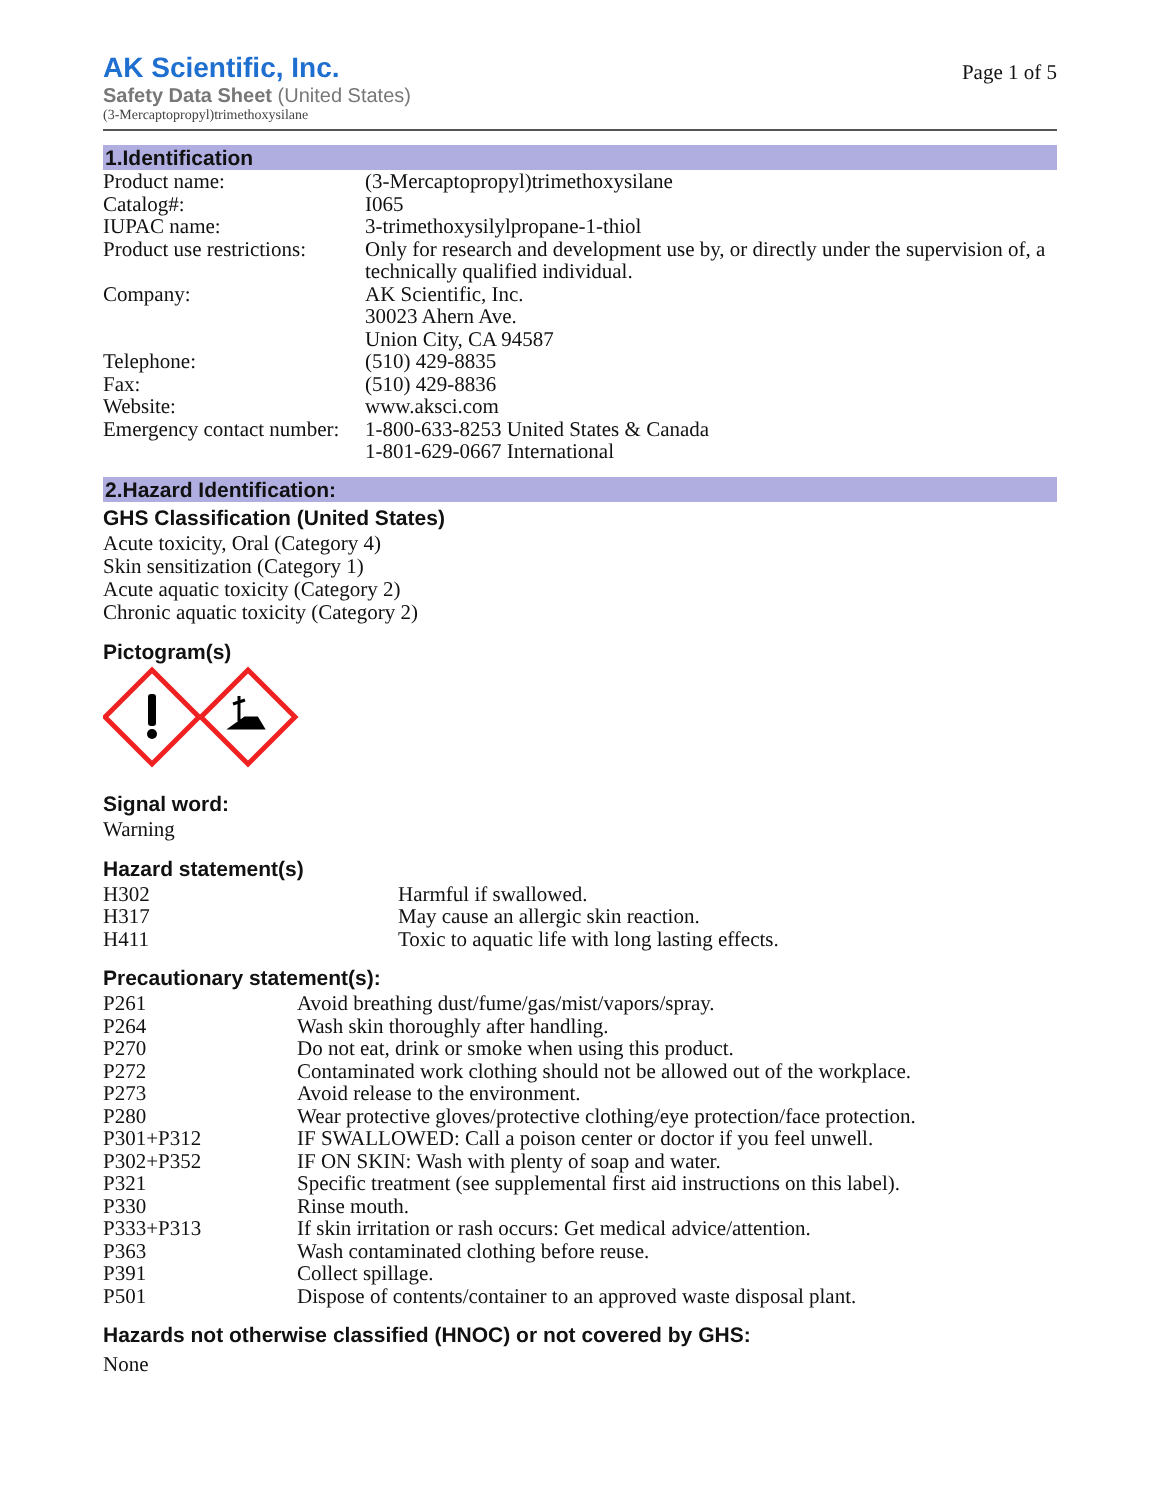AK Scientific, Inc.
Safety Data Sheet (United States)
(3-Mercaptopropyl)trimethoxysilane
Page 1 of 5
1.Identification
| Product name: | (3-Mercaptopropyl)trimethoxysilane |
| Catalog#: | I065 |
| IUPAC name: | 3-trimethoxysilylpropane-1-thiol |
| Product use restrictions: | Only for research and development use by, or directly under the supervision of, a technically qualified individual. |
| Company: | AK Scientific, Inc. 30023 Ahern Ave. Union City, CA 94587 |
| Telephone: | (510) 429-8835 |
| Fax: | (510) 429-8836 |
| Website: | www.aksci.com |
| Emergency contact number: | 1-800-633-8253 United States & Canada 1-801-629-0667 International |
2.Hazard Identification:
GHS Classification (United States)
Acute toxicity, Oral (Category 4)
Skin sensitization (Category 1)
Acute aquatic toxicity (Category 2)
Chronic aquatic toxicity (Category 2)
Pictogram(s)
Signal word:
Warning
Hazard statement(s)
| H302 | Harmful if swallowed. |
| H317 | May cause an allergic skin reaction. |
| H411 | Toxic to aquatic life with long lasting effects. |
Precautionary statement(s):
| P261 | Avoid breathing dust/fume/gas/mist/vapors/spray. |
| P264 | Wash skin thoroughly after handling. |
| P270 | Do not eat, drink or smoke when using this product. |
| P272 | Contaminated work clothing should not be allowed out of the workplace. |
| P273 | Avoid release to the environment. |
| P280 | Wear protective gloves/protective clothing/eye protection/face protection. |
| P301+P312 | IF SWALLOWED: Call a poison center or doctor if you feel unwell. |
| P302+P352 | IF ON SKIN: Wash with plenty of soap and water. |
| P321 | Specific treatment (see supplemental first aid instructions on this label). |
| P330 | Rinse mouth. |
| P333+P313 | If skin irritation or rash occurs: Get medical advice/attention. |
| P363 | Wash contaminated clothing before reuse. |
| P391 | Collect spillage. |
| P501 | Dispose of contents/container to an approved waste disposal plant. |
Hazards not otherwise classified (HNOC) or not covered by GHS:
None